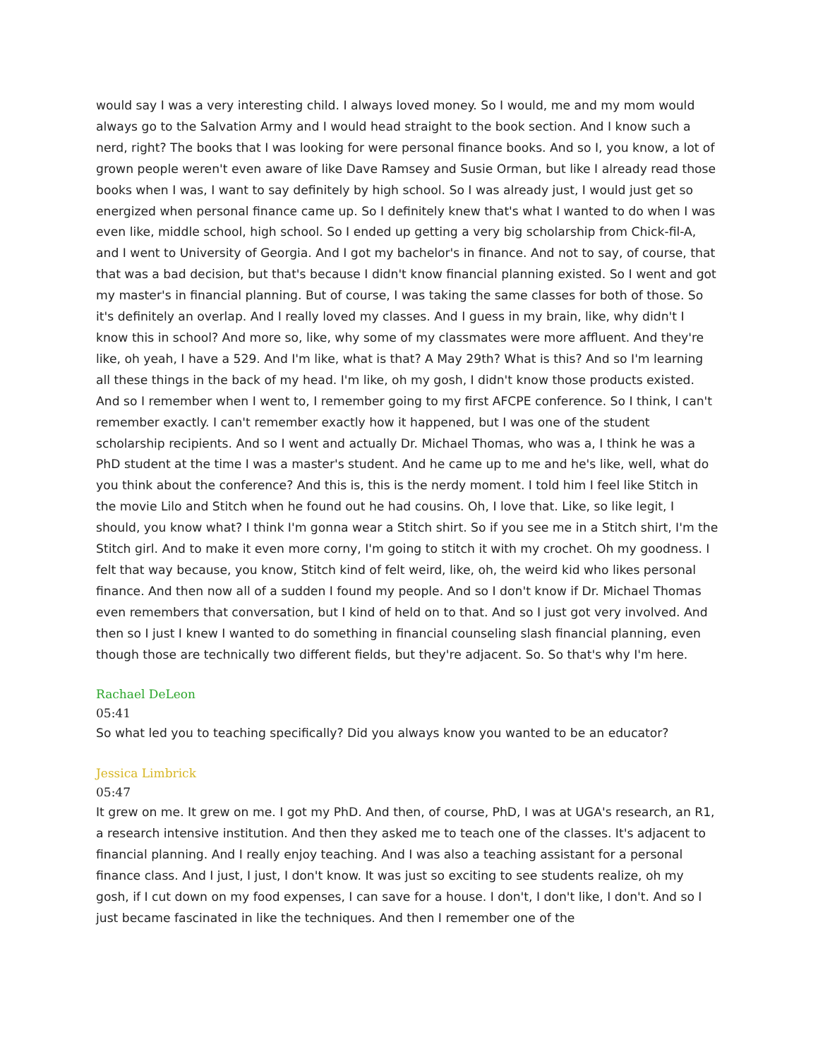would say I was a very interesting child. I always loved money. So I would, me and my mom would always go to the Salvation Army and I would head straight to the book section. And I know such a nerd, right? The books that I was looking for were personal finance books. And so I, you know, a lot of grown people weren't even aware of like Dave Ramsey and Susie Orman, but like I already read those books when I was, I want to say definitely by high school. So I was already just, I would just get so energized when personal finance came up. So I definitely knew that's what I wanted to do when I was even like, middle school, high school. So I ended up getting a very big scholarship from Chick-fil-A, and I went to University of Georgia. And I got my bachelor's in finance. And not to say, of course, that that was a bad decision, but that's because I didn't know financial planning existed. So I went and got my master's in financial planning. But of course, I was taking the same classes for both of those. So it's definitely an overlap. And I really loved my classes. And I guess in my brain, like, why didn't I know this in school? And more so, like, why some of my classmates were more affluent. And they're like, oh yeah, I have a 529. And I'm like, what is that? A May 29th? What is this? And so I'm learning all these things in the back of my head. I'm like, oh my gosh, I didn't know those products existed. And so I remember when I went to, I remember going to my first AFCPE conference. So I think, I can't remember exactly. I can't remember exactly how it happened, but I was one of the student scholarship recipients. And so I went and actually Dr. Michael Thomas, who was a, I think he was a PhD student at the time I was a master's student. And he came up to me and he's like, well, what do you think about the conference? And this is, this is the nerdy moment. I told him I feel like Stitch in the movie Lilo and Stitch when he found out he had cousins. Oh, I love that. Like, so like legit, I should, you know what? I think I'm gonna wear a Stitch shirt. So if you see me in a Stitch shirt, I'm the Stitch girl. And to make it even more corny, I'm going to stitch it with my crochet. Oh my goodness. I felt that way because, you know, Stitch kind of felt weird, like, oh, the weird kid who likes personal finance. And then now all of a sudden I found my people. And so I don't know if Dr. Michael Thomas even remembers that conversation, but I kind of held on to that. And so I just got very involved. And then so I just I knew I wanted to do something in financial counseling slash financial planning, even though those are technically two different fields, but they're adjacent. So. So that's why I'm here.
Rachael DeLeon
05:41
So what led you to teaching specifically? Did you always know you wanted to be an educator?
Jessica Limbrick
05:47
It grew on me. It grew on me. I got my PhD. And then, of course, PhD, I was at UGA's research, an R1, a research intensive institution. And then they asked me to teach one of the classes. It's adjacent to financial planning. And I really enjoy teaching. And I was also a teaching assistant for a personal finance class. And I just, I just, I don't know. It was just so exciting to see students realize, oh my gosh, if I cut down on my food expenses, I can save for a house. I don't, I don't like, I don't. And so I just became fascinated in like the techniques. And then I remember one of the